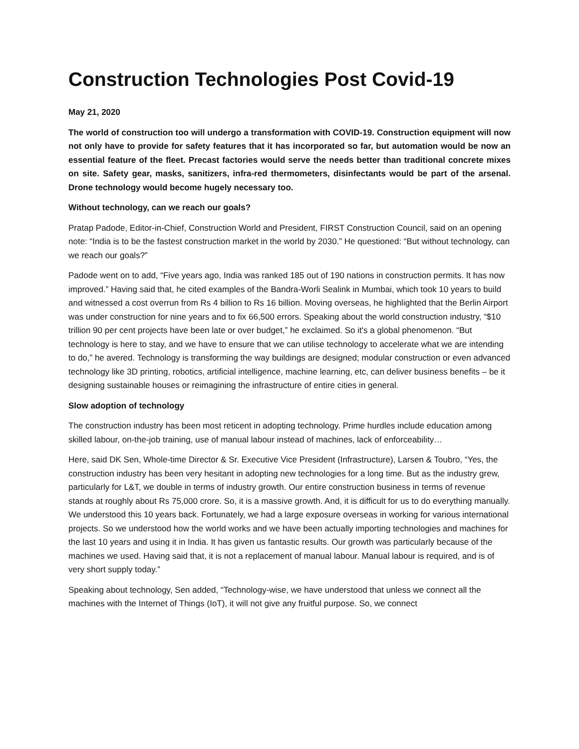Construction Technologies Post Covid-19
May 21, 2020
The world of construction too will undergo a transformation with COVID-19. Construction equipment will now not only have to provide for safety features that it has incorporated so far, but automation would be now an essential feature of the fleet. Precast factories would serve the needs better than traditional concrete mixes on site. Safety gear, masks, sanitizers, infra-red thermometers, disinfectants would be part of the arsenal. Drone technology would become hugely necessary too.
Without technology, can we reach our goals?
Pratap Padode, Editor-in-Chief, Construction World and President, FIRST Construction Council, said on an opening note: “India is to be the fastest construction market in the world by 2030.” He questioned: “But without technology, can we reach our goals?”
Padode went on to add, “Five years ago, India was ranked 185 out of 190 nations in construction permits. It has now improved.” Having said that, he cited examples of the Bandra-Worli Sealink in Mumbai, which took 10 years to build and witnessed a cost overrun from Rs 4 billion to Rs 16 billion. Moving overseas, he highlighted that the Berlin Airport was under construction for nine years and to fix 66,500 errors. Speaking about the world construction industry, “$10 trillion 90 per cent projects have been late or over budget,” he exclaimed. So it's a global phenomenon. “But technology is here to stay, and we have to ensure that we can utilise technology to accelerate what we are intending to do,” he avered. Technology is transforming the way buildings are designed; modular construction or even advanced technology like 3D printing, robotics, artificial intelligence, machine learning, etc, can deliver business benefits – be it designing sustainable houses or reimagining the infrastructure of entire cities in general.
Slow adoption of technology
The construction industry has been most reticent in adopting technology. Prime hurdles include education among skilled labour, on-the-job training, use of manual labour instead of machines, lack of enforceability…
Here, said DK Sen, Whole-time Director & Sr. Executive Vice President (Infrastructure), Larsen & Toubro, “Yes, the construction industry has been very hesitant in adopting new technologies for a long time. But as the industry grew, particularly for L&T, we double in terms of industry growth. Our entire construction business in terms of revenue stands at roughly about Rs 75,000 crore. So, it is a massive growth. And, it is difficult for us to do everything manually. We understood this 10 years back. Fortunately, we had a large exposure overseas in working for various international projects. So we understood how the world works and we have been actually importing technologies and machines for the last 10 years and using it in India. It has given us fantastic results. Our growth was particularly because of the machines we used. Having said that, it is not a replacement of manual labour. Manual labour is required, and is of very short supply today.”
Speaking about technology, Sen added, “Technology-wise, we have understood that unless we connect all the machines with the Internet of Things (IoT), it will not give any fruitful purpose. So, we connect